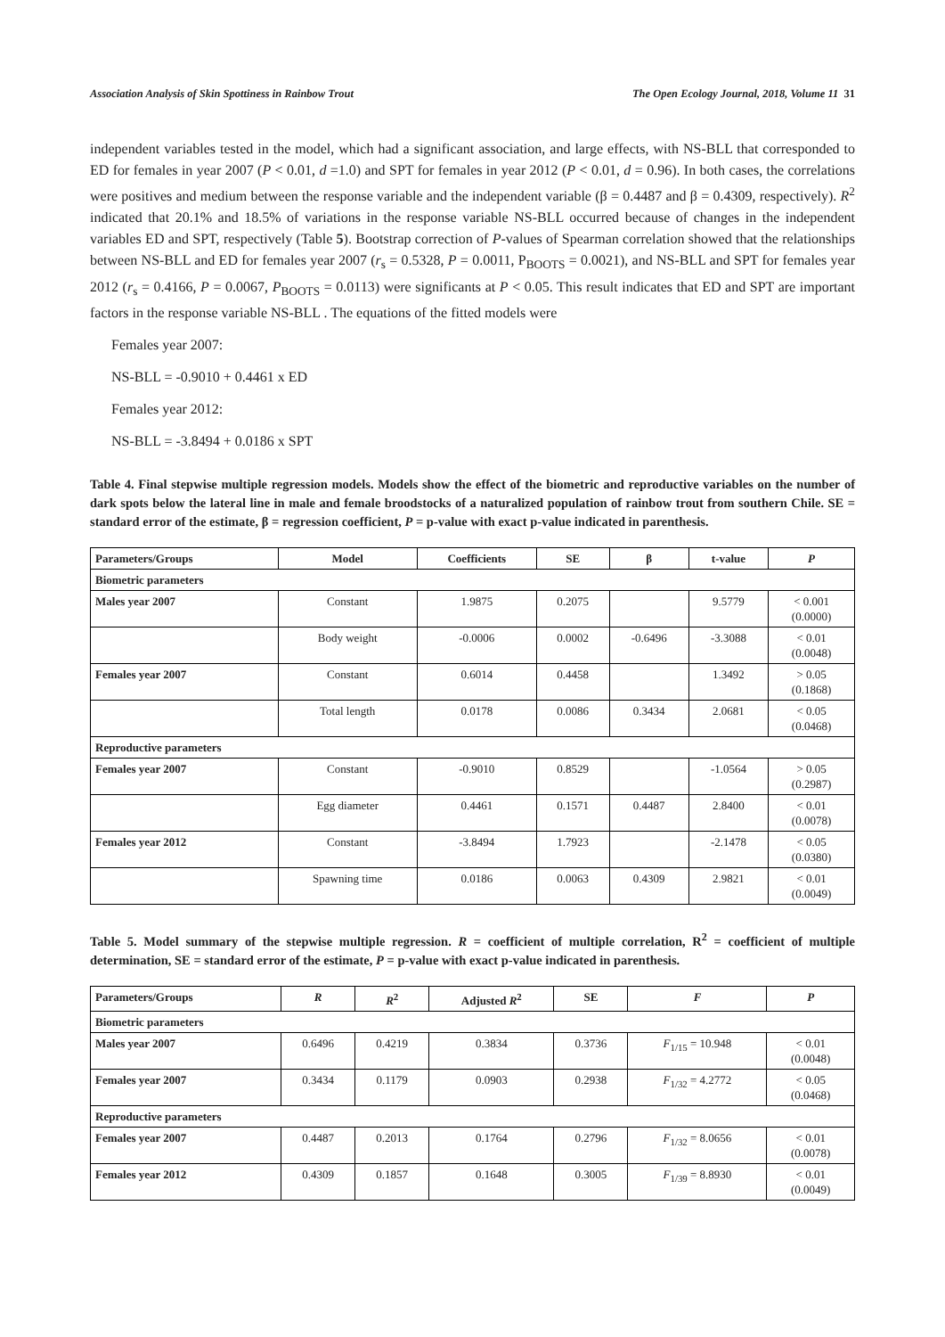Association Analysis of Skin Spottiness in Rainbow Trout The Open Ecology Journal, 2018, Volume 11 31
independent variables tested in the model, which had a significant association, and large effects, with NS-BLL that corresponded to ED for females in year 2007 (P < 0.01, d =1.0) and SPT for females in year 2012 (P < 0.01, d = 0.96). In both cases, the correlations were positives and medium between the response variable and the independent variable (β = 0.4487 and β = 0.4309, respectively). R<sup>2</sup> indicated that 20.1% and 18.5% of variations in the response variable NS-BLL occurred because of changes in the independent variables ED and SPT, respectively (Table 5). Bootstrap correction of P-values of Spearman correlation showed that the relationships between NS-BLL and ED for females year 2007 (r<sub>s</sub> = 0.5328, P = 0.0011, P<sub>BOOTS</sub> = 0.0021), and NS-BLL and SPT for females year 2012 (r<sub>s</sub> = 0.4166, P = 0.0067, P<sub>BOOTS</sub> = 0.0113) were significants at P < 0.05. This result indicates that ED and SPT are important factors in the response variable NS-BLL . The equations of the fitted models were
Females year 2007:
NS-BLL = -0.9010 + 0.4461 x ED
Females year 2012:
NS-BLL = -3.8494 + 0.0186 x SPT
Table 4. Final stepwise multiple regression models. Models show the effect of the biometric and reproductive variables on the number of dark spots below the lateral line in male and female broodstocks of a naturalized population of rainbow trout from southern Chile. SE = standard error of the estimate, β = regression coefficient, P = p-value with exact p-value indicated in parenthesis.
| Parameters/Groups | Model | Coefficients | SE | β | t-value | P |
| --- | --- | --- | --- | --- | --- | --- |
| Biometric parameters | | | | | | |
| Males year 2007 | Constant | 1.9875 | 0.2075 | | 9.5779 | < 0.001 (0.0000) |
| | Body weight | -0.0006 | 0.0002 | -0.6496 | -3.3088 | < 0.01 (0.0048) |
| Females year 2007 | Constant | 0.6014 | 0.4458 | | 1.3492 | > 0.05 (0.1868) |
| | Total length | 0.0178 | 0.0086 | 0.3434 | 2.0681 | < 0.05 (0.0468) |
| Reproductive parameters | | | | | | |
| Females year 2007 | Constant | -0.9010 | 0.8529 | | -1.0564 | > 0.05 (0.2987) |
| | Egg diameter | 0.4461 | 0.1571 | 0.4487 | 2.8400 | < 0.01 (0.0078) |
| Females year 2012 | Constant | -3.8494 | 1.7923 | | -2.1478 | < 0.05 (0.0380) |
| | Spawning time | 0.0186 | 0.0063 | 0.4309 | 2.9821 | < 0.01 (0.0049) |
Table 5. Model summary of the stepwise multiple regression. R = coefficient of multiple correlation, R<sup>2</sup> = coefficient of multiple determination, SE = standard error of the estimate, P = p-value with exact p-value indicated in parenthesis.
| Parameters/Groups | R | R<sup>2</sup> | Adjusted R<sup>2</sup> | SE | F | P |
| --- | --- | --- | --- | --- | --- | --- |
| Biometric parameters | | | | | | |
| Males year 2007 | 0.6496 | 0.4219 | 0.3834 | 0.3736 | F<sub>1/15</sub> = 10.948 | < 0.01 (0.0048) |
| Females year 2007 | 0.3434 | 0.1179 | 0.0903 | 0.2938 | F<sub>1/32</sub> = 4.2772 | < 0.05 (0.0468) |
| Reproductive parameters | | | | | | |
| Females year 2007 | 0.4487 | 0.2013 | 0.1764 | 0.2796 | F<sub>1/32</sub> = 8.0656 | < 0.01 (0.0078) |
| Females year 2012 | 0.4309 | 0.1857 | 0.1648 | 0.3005 | F<sub>1/39</sub> = 8.8930 | < 0.01 (0.0049) |